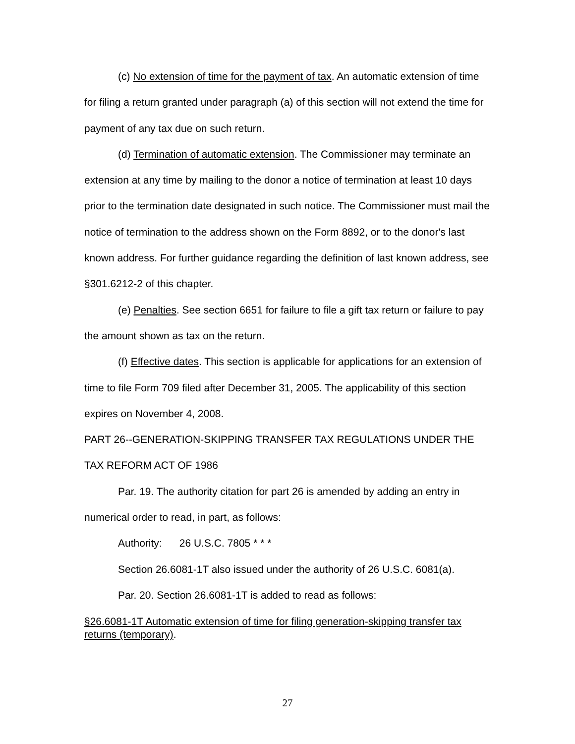(c) No extension of time for the payment of tax. An automatic extension of time for filing a return granted under paragraph (a) of this section will not extend the time for payment of any tax due on such return.
(d) Termination of automatic extension. The Commissioner may terminate an extension at any time by mailing to the donor a notice of termination at least 10 days prior to the termination date designated in such notice. The Commissioner must mail the notice of termination to the address shown on the Form 8892, or to the donor's last known address. For further guidance regarding the definition of last known address, see §301.6212-2 of this chapter.
(e) Penalties. See section 6651 for failure to file a gift tax return or failure to pay the amount shown as tax on the return.
(f) Effective dates. This section is applicable for applications for an extension of time to file Form 709 filed after December 31, 2005. The applicability of this section expires on November 4, 2008.
PART 26--GENERATION-SKIPPING TRANSFER TAX REGULATIONS UNDER THE TAX REFORM ACT OF 1986
Par. 19. The authority citation for part 26 is amended by adding an entry in numerical order to read, in part, as follows:
Authority: 26 U.S.C. 7805 * * *
Section 26.6081-1T also issued under the authority of 26 U.S.C. 6081(a).
Par. 20. Section 26.6081-1T is added to read as follows:
§26.6081-1T Automatic extension of time for filing generation-skipping transfer tax returns (temporary).
27